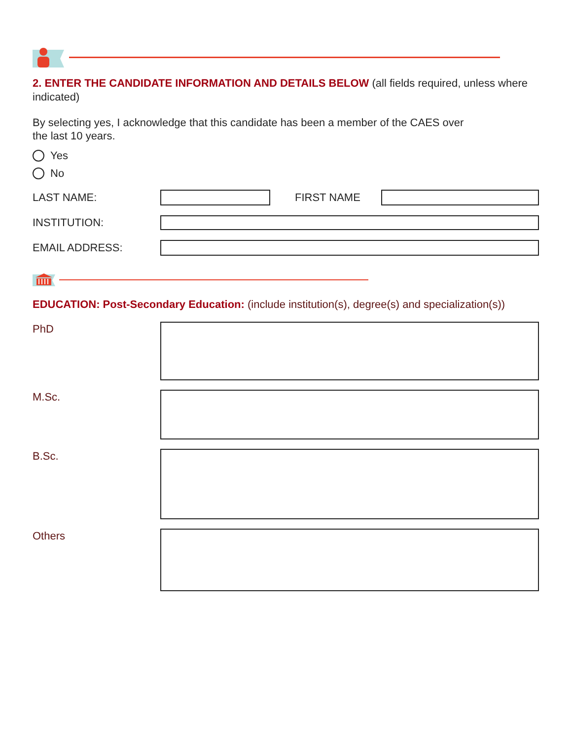2. ENTER THE CANDIDATE INFORMATION AND DETAILS BELOW (all fields required, unless where indicated)
By selecting yes, I acknowledge that this candidate has been a member of the CAES over
the last 10 years.
Yes
No
LAST NAME: FIRST NAME
INSTITUTION:
EMAIL ADDRESS:
EDUCATION: Post-Secondary Education: (include institution(s), degree(s) and specialization(s))
PhD
M.Sc.
B.Sc.
Others